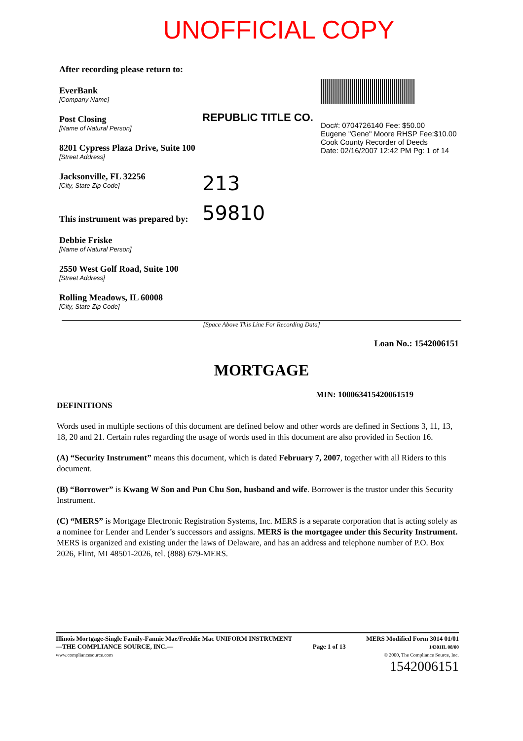UNOFFICIAL COPY
After recording please return to:
EverBank
[Company Name]
Post Closing
[Name of Natural Person]
8201 Cypress Plaza Drive, Suite 100
[Street Address]
Jacksonville, FL 32256
[City, State Zip Code]
This instrument was prepared by:
Debbie Friske
[Name of Natural Person]
2550 West Golf Road, Suite 100
[Street Address]
Rolling Meadows, IL 60008
[City, State Zip Code]
REPUBLIC TITLE CO.
213
59810
Doc#: 0704726140 Fee: $50.00
Eugene "Gene" Moore RHSP Fee:$10.00
Cook County Recorder of Deeds
Date: 02/16/2007 12:42 PM Pg: 1 of 14
[Space Above This Line For Recording Data]
Loan No.: 1542006151
MORTGAGE
MIN: 100063415420061519
DEFINITIONS
Words used in multiple sections of this document are defined below and other words are defined in Sections 3, 11, 13, 18, 20 and 21. Certain rules regarding the usage of words used in this document are also provided in Section 16.
(A) “Security Instrument” means this document, which is dated February 7, 2007, together with all Riders to this document.
(B) “Borrower” is Kwang W Son and Pun Chu Son, husband and wife. Borrower is the trustor under this Security Instrument.
(C) “MERS” is Mortgage Electronic Registration Systems, Inc. MERS is a separate corporation that is acting solely as a nominee for Lender and Lender’s successors and assigns. MERS is the mortgagee under this Security Instrument. MERS is organized and existing under the laws of Delaware, and has an address and telephone number of P.O. Box 2026, Flint, MI 48501-2026, tel. (888) 679-MERS.
Illinois Mortgage-Single Family-Fannie Mae/Freddie Mac UNIFORM INSTRUMENT
—THE COMPLIANCE SOURCE, INC.—
www.compliancesource.com
Page 1 of 13
MERS Modified Form 3014 01/01
14301IL 08/00
© 2000, The Compliance Source, Inc.
1542006151